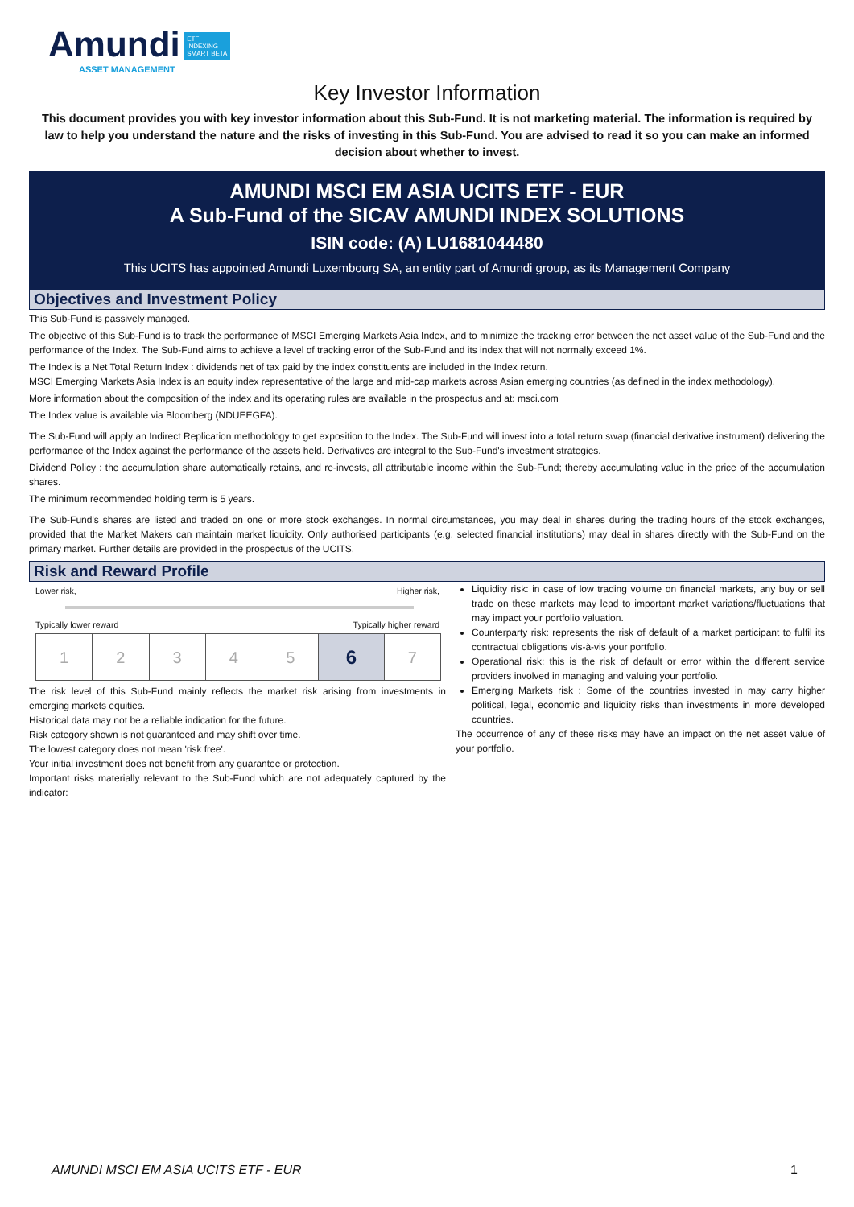Amundi ETF
INDEXING
SMART BETA
ASSET MANAGEMENT
Key Investor Information
This document provides you with key investor information about this Sub-Fund. It is not marketing material. The information is required by law to help you understand the nature and the risks of investing in this Sub-Fund. You are advised to read it so you can make an informed decision about whether to invest.
AMUNDI MSCI EM ASIA UCITS ETF - EUR
A Sub-Fund of the SICAV AMUNDI INDEX SOLUTIONS
ISIN code: (A) LU1681044480
This UCITS has appointed Amundi Luxembourg SA, an entity part of Amundi group, as its Management Company
Objectives and Investment Policy
This Sub-Fund is passively managed.
The objective of this Sub-Fund is to track the performance of MSCI Emerging Markets Asia Index, and to minimize the tracking error between the net asset value of the Sub-Fund and the performance of the Index. The Sub-Fund aims to achieve a level of tracking error of the Sub-Fund and its index that will not normally exceed 1%.
The Index is a Net Total Return Index : dividends net of tax paid by the index constituents are included in the Index return.
MSCI Emerging Markets Asia Index is an equity index representative of the large and mid-cap markets across Asian emerging countries (as defined in the index methodology).
More information about the composition of the index and its operating rules are available in the prospectus and at: msci.com
The Index value is available via Bloomberg (NDUEEGFA).
The Sub-Fund will apply an Indirect Replication methodology to get exposition to the Index. The Sub-Fund will invest into a total return swap (financial derivative instrument) delivering the performance of the Index against the performance of the assets held. Derivatives are integral to the Sub-Fund's investment strategies.
Dividend Policy : the accumulation share automatically retains, and re-invests, all attributable income within the Sub-Fund; thereby accumulating value in the price of the accumulation shares.
The minimum recommended holding term is 5 years.
The Sub-Fund's shares are listed and traded on one or more stock exchanges. In normal circumstances, you may deal in shares during the trading hours of the stock exchanges, provided that the Market Makers can maintain market liquidity. Only authorised participants (e.g. selected financial institutions) may deal in shares directly with the Sub-Fund on the primary market. Further details are provided in the prospectus of the UCITS.
Risk and Reward Profile
Lower risk, Higher risk,
Typically lower reward Typically higher reward
| 1 | 2 | 3 | 4 | 5 | 6 | 7 |
The risk level of this Sub-Fund mainly reflects the market risk arising from investments in emerging markets equities.
Historical data may not be a reliable indication for the future.
Risk category shown is not guaranteed and may shift over time.
The lowest category does not mean 'risk free'.
Your initial investment does not benefit from any guarantee or protection.
Important risks materially relevant to the Sub-Fund which are not adequately captured by the indicator:
Liquidity risk: in case of low trading volume on financial markets, any buy or sell trade on these markets may lead to important market variations/fluctuations that may impact your portfolio valuation.
Counterparty risk: represents the risk of default of a market participant to fulfil its contractual obligations vis-à-vis your portfolio.
Operational risk: this is the risk of default or error within the different service providers involved in managing and valuing your portfolio.
Emerging Markets risk : Some of the countries invested in may carry higher political, legal, economic and liquidity risks than investments in more developed countries.
The occurrence of any of these risks may have an impact on the net asset value of your portfolio.
AMUNDI MSCI EM ASIA UCITS ETF - EUR 1